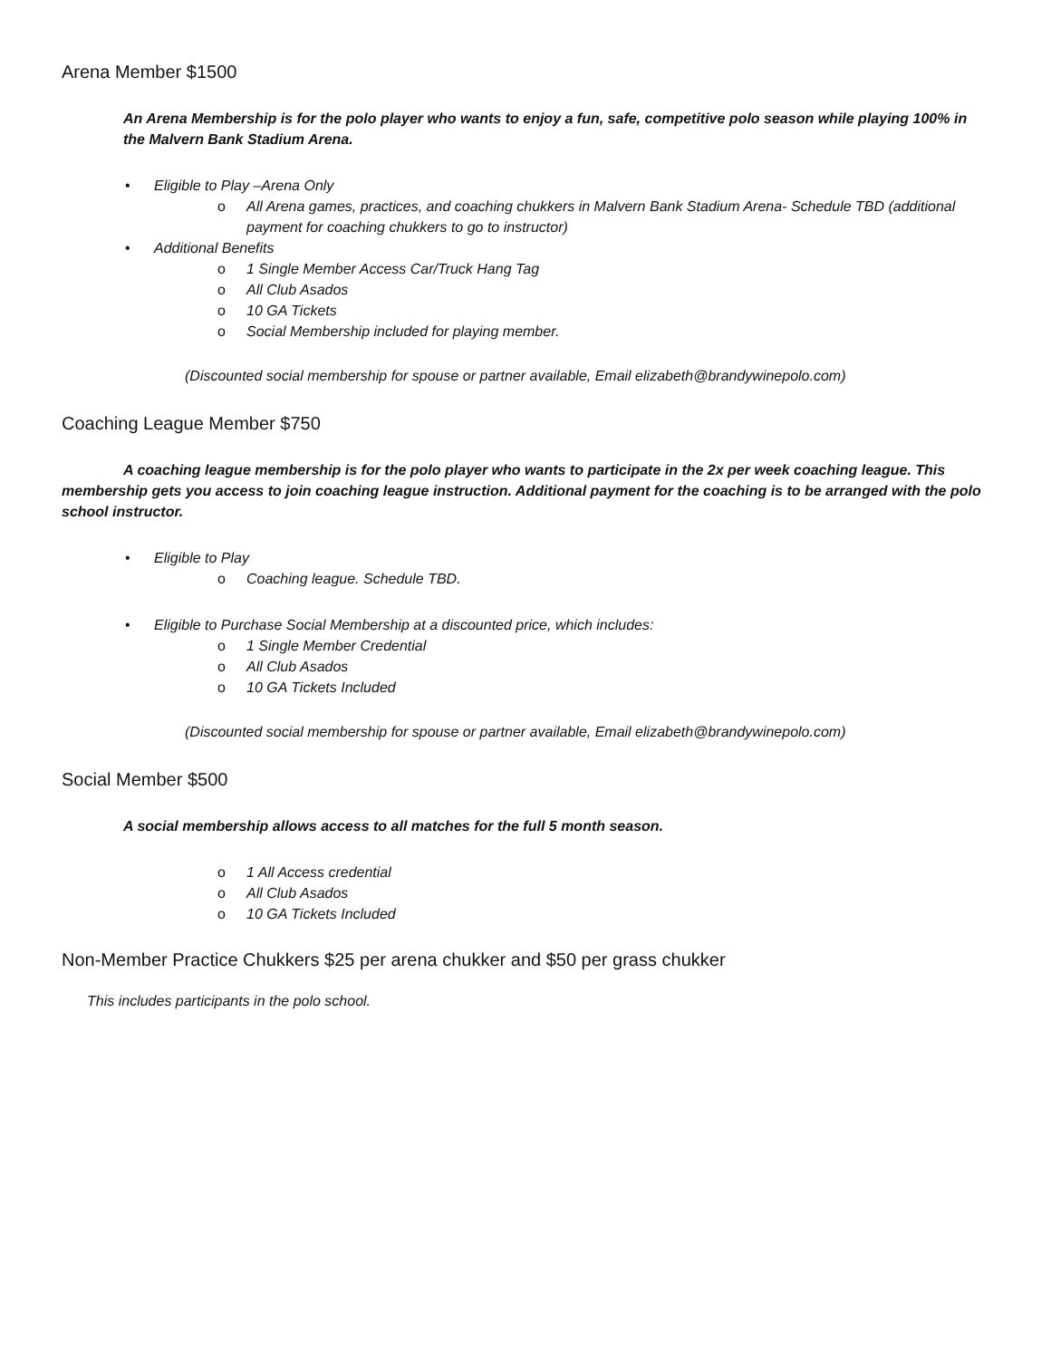Arena Member $1500
An Arena Membership is for the polo player who wants to enjoy a fun, safe, competitive polo season while playing 100% in the Malvern Bank Stadium Arena.
• Eligible to Play –Arena Only
o All Arena games, practices, and coaching chukkers in Malvern Bank Stadium Arena- Schedule TBD (additional payment for coaching chukkers to go to instructor)
• Additional Benefits
o 1 Single Member Access Car/Truck Hang Tag
o All Club Asados
o 10 GA Tickets
o Social Membership included for playing member.
(Discounted social membership for spouse or partner available, Email elizabeth@brandywinepolo.com)
Coaching League Member $750
A coaching league membership is for the polo player who wants to participate in the 2x per week coaching league. This membership gets you access to join coaching league instruction. Additional payment for the coaching is to be arranged with the polo school instructor.
• Eligible to Play
o Coaching league. Schedule TBD.
• Eligible to Purchase Social Membership at a discounted price, which includes:
o 1 Single Member Credential
o All Club Asados
o 10 GA Tickets Included
(Discounted social membership for spouse or partner available, Email elizabeth@brandywinepolo.com)
Social Member $500
A social membership allows access to all matches for the full 5 month season.
o 1 All Access credential
o All Club Asados
o 10 GA Tickets Included
Non-Member Practice Chukkers $25 per arena chukker and $50 per grass chukker
This includes participants in the polo school.